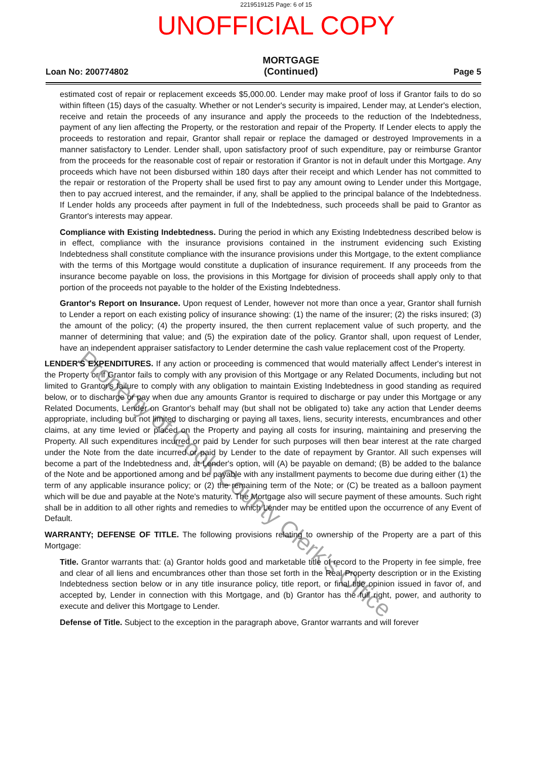2219519125 Page: 6 of 15
UNOFFICIAL COPY
Loan No: 200774802
MORTGAGE
(Continued)
Page 5
estimated cost of repair or replacement exceeds $5,000.00. Lender may make proof of loss if Grantor fails to do so within fifteen (15) days of the casualty. Whether or not Lender's security is impaired, Lender may, at Lender's election, receive and retain the proceeds of any insurance and apply the proceeds to the reduction of the Indebtedness, payment of any lien affecting the Property, or the restoration and repair of the Property. If Lender elects to apply the proceeds to restoration and repair, Grantor shall repair or replace the damaged or destroyed Improvements in a manner satisfactory to Lender. Lender shall, upon satisfactory proof of such expenditure, pay or reimburse Grantor from the proceeds for the reasonable cost of repair or restoration if Grantor is not in default under this Mortgage. Any proceeds which have not been disbursed within 180 days after their receipt and which Lender has not committed to the repair or restoration of the Property shall be used first to pay any amount owing to Lender under this Mortgage, then to pay accrued interest, and the remainder, if any, shall be applied to the principal balance of the Indebtedness. If Lender holds any proceeds after payment in full of the Indebtedness, such proceeds shall be paid to Grantor as Grantor's interests may appear.
Compliance with Existing Indebtedness. During the period in which any Existing Indebtedness described below is in effect, compliance with the insurance provisions contained in the instrument evidencing such Existing Indebtedness shall constitute compliance with the insurance provisions under this Mortgage, to the extent compliance with the terms of this Mortgage would constitute a duplication of insurance requirement. If any proceeds from the insurance become payable on loss, the provisions in this Mortgage for division of proceeds shall apply only to that portion of the proceeds not payable to the holder of the Existing Indebtedness.
Grantor's Report on Insurance. Upon request of Lender, however not more than once a year, Grantor shall furnish to Lender a report on each existing policy of insurance showing: (1) the name of the insurer; (2) the risks insured; (3) the amount of the policy; (4) the property insured, the then current replacement value of such property, and the manner of determining that value; and (5) the expiration date of the policy. Grantor shall, upon request of Lender, have an independent appraiser satisfactory to Lender determine the cash value replacement cost of the Property.
LENDER'S EXPENDITURES. If any action or proceeding is commenced that would materially affect Lender's interest in the Property or if Grantor fails to comply with any provision of this Mortgage or any Related Documents, including but not limited to Grantor's failure to comply with any obligation to maintain Existing Indebtedness in good standing as required below, or to discharge or pay when due any amounts Grantor is required to discharge or pay under this Mortgage or any Related Documents, Lender on Grantor's behalf may (but shall not be obligated to) take any action that Lender deems appropriate, including but not limited to discharging or paying all taxes, liens, security interests, encumbrances and other claims, at any time levied or placed on the Property and paying all costs for insuring, maintaining and preserving the Property. All such expenditures incurred or paid by Lender for such purposes will then bear interest at the rate charged under the Note from the date incurred or paid by Lender to the date of repayment by Grantor. All such expenses will become a part of the Indebtedness and, at Lender's option, will (A) be payable on demand; (B) be added to the balance of the Note and be apportioned among and be payable with any installment payments to become due during either (1) the term of any applicable insurance policy; or (2) the remaining term of the Note; or (C) be treated as a balloon payment which will be due and payable at the Note's maturity. The Mortgage also will secure payment of these amounts. Such right shall be in addition to all other rights and remedies to which Lender may be entitled upon the occurrence of any Event of Default.
WARRANTY; DEFENSE OF TITLE. The following provisions relating to ownership of the Property are a part of this Mortgage:
Title. Grantor warrants that: (a) Grantor holds good and marketable title of record to the Property in fee simple, free and clear of all liens and encumbrances other than those set forth in the Real Property description or in the Existing Indebtedness section below or in any title insurance policy, title report, or final title opinion issued in favor of, and accepted by, Lender in connection with this Mortgage, and (b) Grantor has the full right, power, and authority to execute and deliver this Mortgage to Lender.
Defense of Title. Subject to the exception in the paragraph above, Grantor warrants and will forever
Property of Cook County Clerk's Office